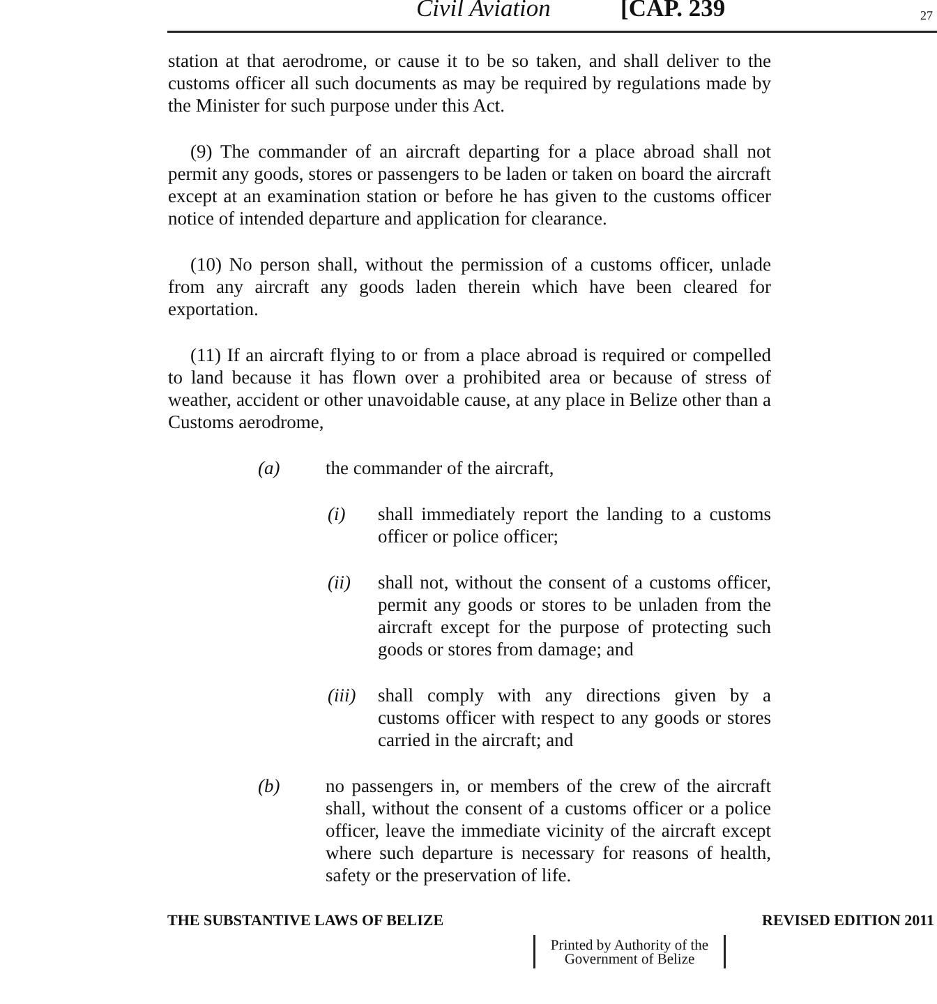Civil Aviation [CAP. 239 27
station at that aerodrome, or cause it to be so taken, and shall deliver to the customs officer all such documents as may be required by regulations made by the Minister for such purpose under this Act.
(9) The commander of an aircraft departing for a place abroad shall not permit any goods, stores or passengers to be laden or taken on board the aircraft except at an examination station or before he has given to the customs officer notice of intended departure and application for clearance.
(10) No person shall, without the permission of a customs officer, unlade from any aircraft any goods laden therein which have been cleared for exportation.
(11) If an aircraft flying to or from a place abroad is required or compelled to land because it has flown over a prohibited area or because of stress of weather, accident or other unavoidable cause, at any place in Belize other than a Customs aerodrome,
(a) the commander of the aircraft,
(i) shall immediately report the landing to a customs officer or police officer;
(ii) shall not, without the consent of a customs officer, permit any goods or stores to be unladen from the aircraft except for the purpose of protecting such goods or stores from damage; and
(iii) shall comply with any directions given by a customs officer with respect to any goods or stores carried in the aircraft; and
(b) no passengers in, or members of the crew of the aircraft shall, without the consent of a customs officer or a police officer, leave the immediate vicinity of the aircraft except where such departure is necessary for reasons of health, safety or the preservation of life.
THE SUBSTANTIVE LAWS OF BELIZE REVISED EDITION 2011
Printed by Authority of the
Government of Belize